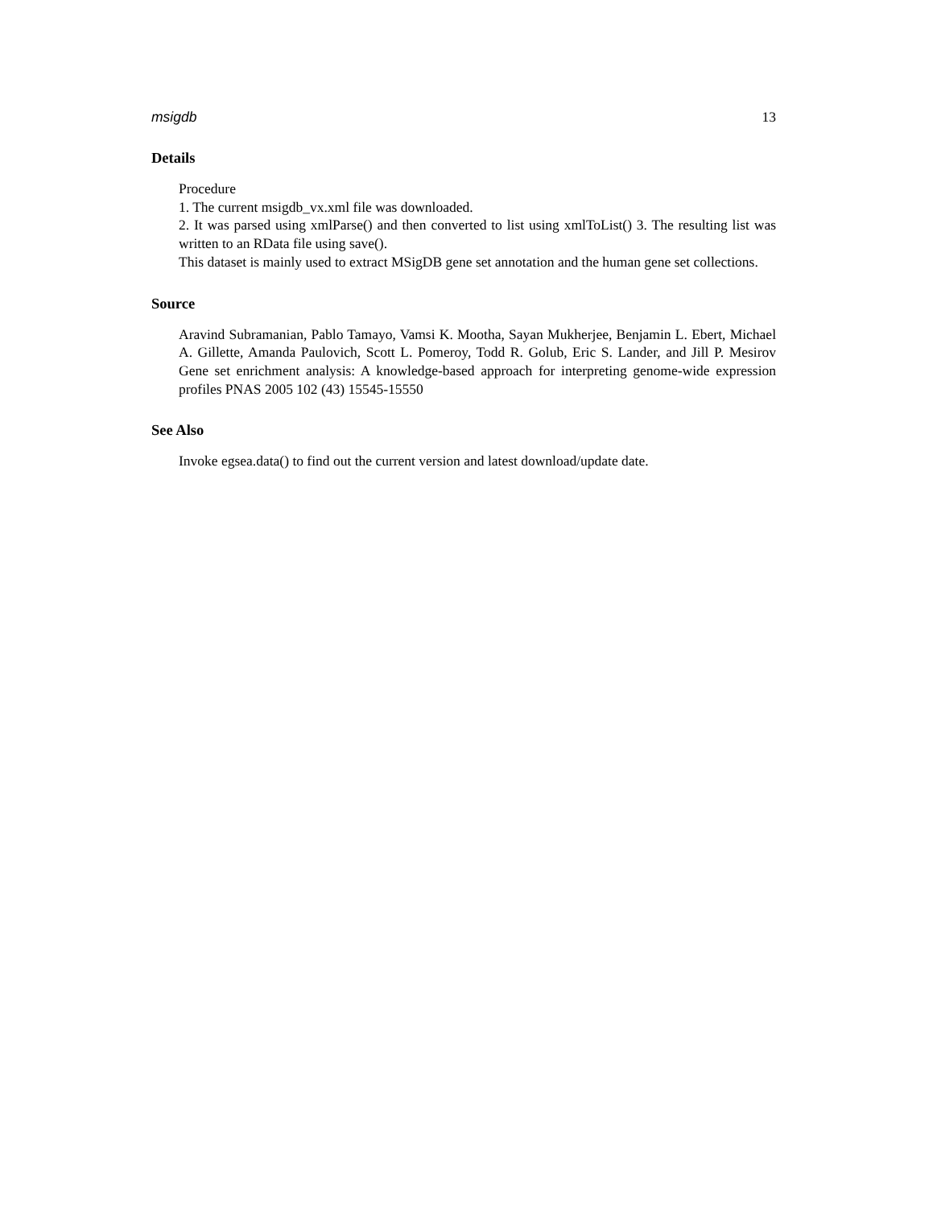msigdb 13
Details
Procedure
1. The current msigdb_vx.xml file was downloaded.
2. It was parsed using xmlParse() and then converted to list using xmlToList() 3. The resulting list was written to an RData file using save().
This dataset is mainly used to extract MSigDB gene set annotation and the human gene set collections.
Source
Aravind Subramanian, Pablo Tamayo, Vamsi K. Mootha, Sayan Mukherjee, Benjamin L. Ebert, Michael A. Gillette, Amanda Paulovich, Scott L. Pomeroy, Todd R. Golub, Eric S. Lander, and Jill P. Mesirov Gene set enrichment analysis: A knowledge-based approach for interpreting genome-wide expression profiles PNAS 2005 102 (43) 15545-15550
See Also
Invoke egsea.data() to find out the current version and latest download/update date.